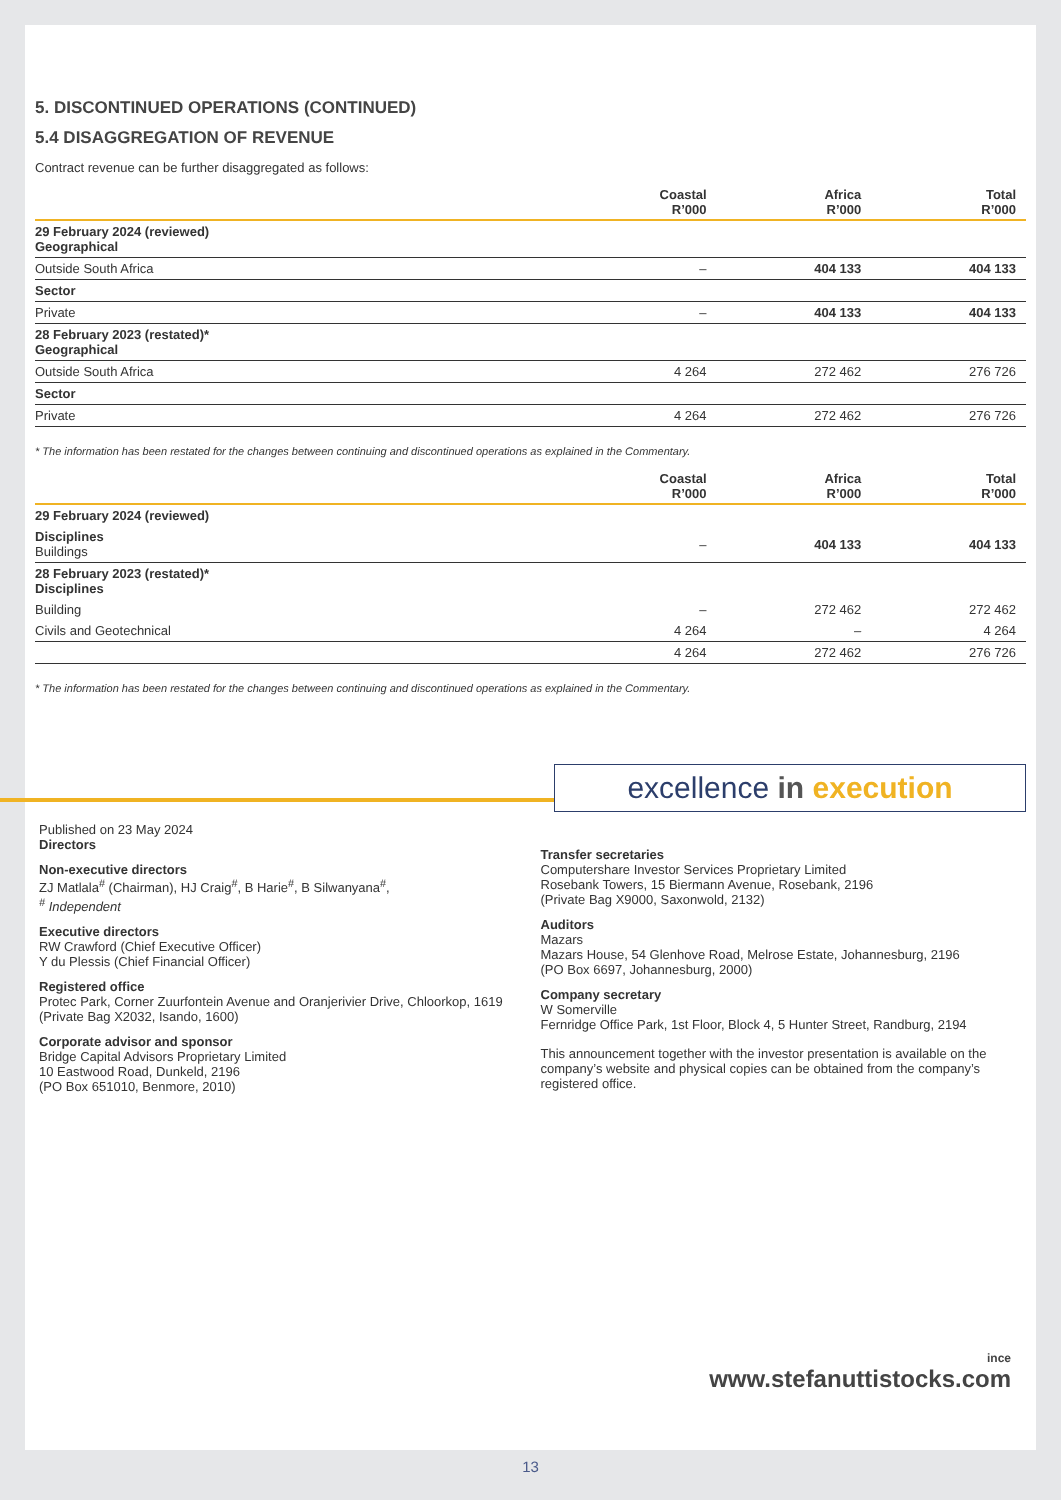5. DISCONTINUED OPERATIONS (CONTINUED)
5.4 DISAGGREGATION OF REVENUE
Contract revenue can be further disaggregated as follows:
| | Coastal R’000 | Africa R’000 | Total R’000 |
| --- | --- | --- | --- |
| 29 February 2024 (reviewed) Geographical | | | |
| Outside South Africa | – | 404 133 | 404 133 |
| Sector | | | |
| Private | – | 404 133 | 404 133 |
| 28 February 2023 (restated)* Geographical | | | |
| Outside South Africa | 4 264 | 272 462 | 276 726 |
| Sector | | | |
| Private | 4 264 | 272 462 | 276 726 |
* The information has been restated for the changes between continuing and discontinued operations as explained in the Commentary.
| | Coastal R’000 | Africa R’000 | Total R’000 |
| --- | --- | --- | --- |
| 29 February 2024 (reviewed) | | | |
| Disciplines Buildings | – | 404 133 | 404 133 |
| 28 February 2023 (restated)* Disciplines | | | |
| Building | – | 272 462 | 272 462 |
| Civils and Geotechnical | 4 264 | – | 4 264 |
| | 4 264 | 272 462 | 276 726 |
* The information has been restated for the changes between continuing and discontinued operations as explained in the Commentary.
excellence in execution
Published on 23 May 2024
Directors
Non-executive directors
ZJ Matlala<sup>#</sup> (Chairman), HJ Craig<sup>#</sup>, B Harie<sup>#</sup>, B Silwanyana<sup>#</sup>,
<sup>#</sup> Independent
Executive directors
RW Crawford (Chief Executive Officer)
Y du Plessis (Chief Financial Officer)
Registered office
Protec Park, Corner Zuurfontein Avenue and Oranjerivier Drive, Chloorkop, 1619
(Private Bag X2032, Isando, 1600)
Corporate advisor and sponsor
Bridge Capital Advisors Proprietary Limited
10 Eastwood Road, Dunkeld, 2196
(PO Box 651010, Benmore, 2010)
Transfer secretaries
Computershare Investor Services Proprietary Limited
Rosebank Towers, 15 Biermann Avenue, Rosebank, 2196
(Private Bag X9000, Saxonwold, 2132)
Auditors
Mazars
Mazars House, 54 Glenhove Road, Melrose Estate, Johannesburg, 2196
(PO Box 6697, Johannesburg, 2000)
Company secretary
W Somerville
Fernridge Office Park, 1st Floor, Block 4, 5 Hunter Street, Randburg, 2194
This announcement together with the investor presentation is available on the company’s website and physical copies can be obtained from the company’s registered office.
ince
www.stefanuttistocks.com
13